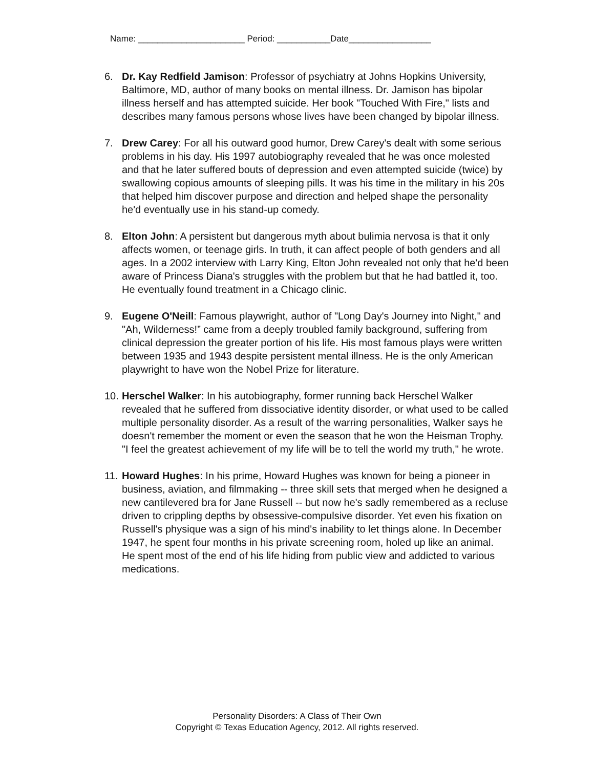Name: ______________________ Period: ___________Date_________________
6. Dr. Kay Redfield Jamison: Professor of psychiatry at Johns Hopkins University, Baltimore, MD, author of many books on mental illness. Dr. Jamison has bipolar illness herself and has attempted suicide. Her book "Touched With Fire," lists and describes many famous persons whose lives have been changed by bipolar illness.
7. Drew Carey: For all his outward good humor, Drew Carey's dealt with some serious problems in his day. His 1997 autobiography revealed that he was once molested and that he later suffered bouts of depression and even attempted suicide (twice) by swallowing copious amounts of sleeping pills. It was his time in the military in his 20s that helped him discover purpose and direction and helped shape the personality he'd eventually use in his stand-up comedy.
8. Elton John: A persistent but dangerous myth about bulimia nervosa is that it only affects women, or teenage girls. In truth, it can affect people of both genders and all ages. In a 2002 interview with Larry King, Elton John revealed not only that he'd been aware of Princess Diana's struggles with the problem but that he had battled it, too. He eventually found treatment in a Chicago clinic.
9. Eugene O'Neill: Famous playwright, author of "Long Day's Journey into Night," and "Ah, Wilderness!” came from a deeply troubled family background, suffering from clinical depression the greater portion of his life. His most famous plays were written between 1935 and 1943 despite persistent mental illness. He is the only American playwright to have won the Nobel Prize for literature.
10. Herschel Walker: In his autobiography, former running back Herschel Walker revealed that he suffered from dissociative identity disorder, or what used to be called multiple personality disorder. As a result of the warring personalities, Walker says he doesn't remember the moment or even the season that he won the Heisman Trophy. "I feel the greatest achievement of my life will be to tell the world my truth," he wrote.
11. Howard Hughes: In his prime, Howard Hughes was known for being a pioneer in business, aviation, and filmmaking -- three skill sets that merged when he designed a new cantilevered bra for Jane Russell -- but now he's sadly remembered as a recluse driven to crippling depths by obsessive-compulsive disorder. Yet even his fixation on Russell's physique was a sign of his mind's inability to let things alone. In December 1947, he spent four months in his private screening room, holed up like an animal. He spent most of the end of his life hiding from public view and addicted to various medications.
Personality Disorders: A Class of Their Own
Copyright © Texas Education Agency, 2012. All rights reserved.